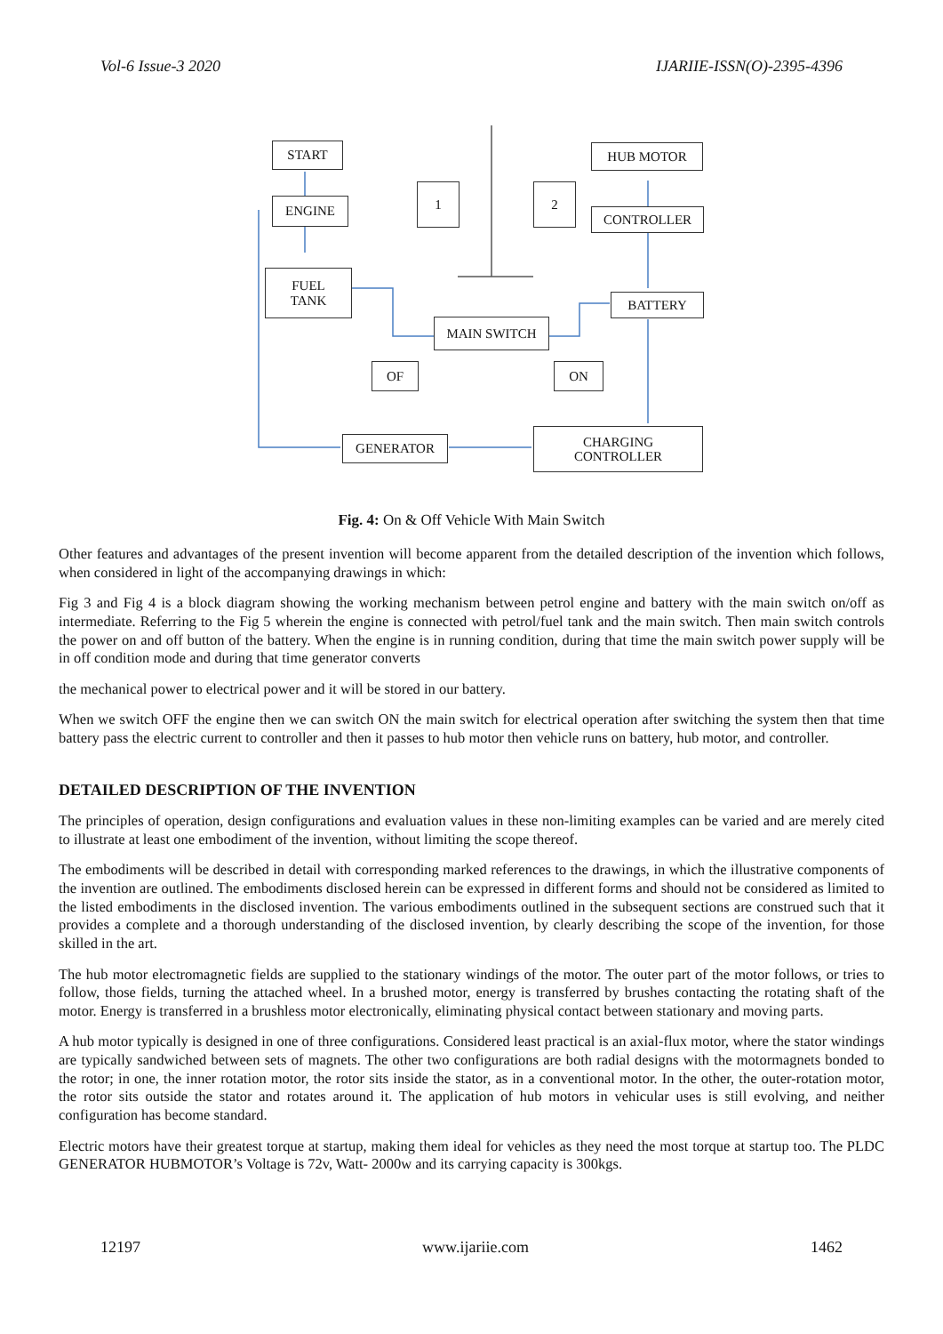Vol-6 Issue-3 2020 IJARIIE-ISSN(O)-2395-4396
START
ENGINE
FUEL
TANK
1 2
HUB MOTOR
CONTROLLER
BATTERY
MAIN SWITCH
OF ON
GENERATOR
CHARGING
CONTROLLER
Fig. 4: On & Off Vehicle With Main Switch
Other features and advantages of the present invention will become apparent from the detailed description of the invention which follows, when considered in light of the accompanying drawings in which:
Fig 3 and Fig 4 is a block diagram showing the working mechanism between petrol engine and battery with the main switch on/off as intermediate. Referring to the Fig 5 wherein the engine is connected with petrol/fuel tank and the main switch. Then main switch controls the power on and off button of the battery. When the engine is in running condition, during that time the main switch power supply will be in off condition mode and during that time generator converts
the mechanical power to electrical power and it will be stored in our battery.
When we switch OFF the engine then we can switch ON the main switch for electrical operation after switching the system then that time battery pass the electric current to controller and then it passes to hub motor then vehicle runs on battery, hub motor, and controller.
DETAILED DESCRIPTION OF THE INVENTION
The principles of operation, design configurations and evaluation values in these non-limiting examples can be varied and are merely cited to illustrate at least one embodiment of the invention, without limiting the scope thereof.
The embodiments will be described in detail with corresponding marked references to the drawings, in which the illustrative components of the invention are outlined. The embodiments disclosed herein can be expressed in different forms and should not be considered as limited to the listed embodiments in the disclosed invention. The various embodiments outlined in the subsequent sections are construed such that it provides a complete and a thorough understanding of the disclosed invention, by clearly describing the scope of the invention, for those skilled in the art.
The hub motor electromagnetic fields are supplied to the stationary windings of the motor. The outer part of the motor follows, or tries to follow, those fields, turning the attached wheel. In a brushed motor, energy is transferred by brushes contacting the rotating shaft of the motor. Energy is transferred in a brushless motor electronically, eliminating physical contact between stationary and moving parts.
A hub motor typically is designed in one of three configurations. Considered least practical is an axial-flux motor, where the stator windings are typically sandwiched between sets of magnets. The other two configurations are both radial designs with the motormagnets bonded to the rotor; in one, the inner rotation motor, the rotor sits inside the stator, as in a conventional motor. In the other, the outer-rotation motor, the rotor sits outside the stator and rotates around it. The application of hub motors in vehicular uses is still evolving, and neither configuration has become standard.
Electric motors have their greatest torque at startup, making them ideal for vehicles as they need the most torque at startup too. The PLDC GENERATOR HUBMOTOR’s Voltage is 72v, Watt- 2000w and its carrying capacity is 300kgs.
12197 www.ijariie.com 1462